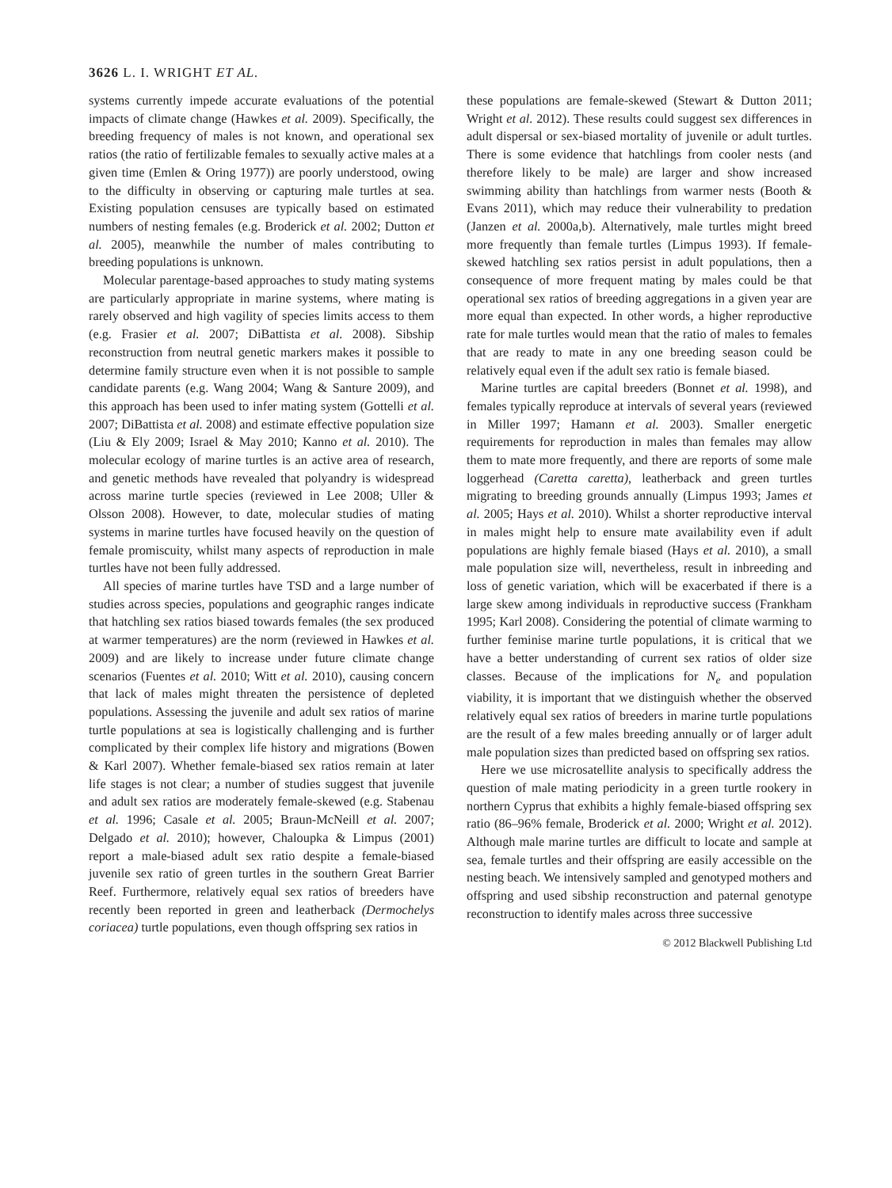3626 L. I. WRIGHT ET AL.
systems currently impede accurate evaluations of the potential impacts of climate change (Hawkes et al. 2009). Specifically, the breeding frequency of males is not known, and operational sex ratios (the ratio of fertilizable females to sexually active males at a given time (Emlen & Oring 1977)) are poorly understood, owing to the difficulty in observing or capturing male turtles at sea. Existing population censuses are typically based on estimated numbers of nesting females (e.g. Broderick et al. 2002; Dutton et al. 2005), meanwhile the number of males contributing to breeding populations is unknown.
Molecular parentage-based approaches to study mating systems are particularly appropriate in marine systems, where mating is rarely observed and high vagility of species limits access to them (e.g. Frasier et al. 2007; DiBattista et al. 2008). Sibship reconstruction from neutral genetic markers makes it possible to determine family structure even when it is not possible to sample candidate parents (e.g. Wang 2004; Wang & Santure 2009), and this approach has been used to infer mating system (Gottelli et al. 2007; DiBattista et al. 2008) and estimate effective population size (Liu & Ely 2009; Israel & May 2010; Kanno et al. 2010). The molecular ecology of marine turtles is an active area of research, and genetic methods have revealed that polyandry is widespread across marine turtle species (reviewed in Lee 2008; Uller & Olsson 2008). However, to date, molecular studies of mating systems in marine turtles have focused heavily on the question of female promiscuity, whilst many aspects of reproduction in male turtles have not been fully addressed.
All species of marine turtles have TSD and a large number of studies across species, populations and geographic ranges indicate that hatchling sex ratios biased towards females (the sex produced at warmer temperatures) are the norm (reviewed in Hawkes et al. 2009) and are likely to increase under future climate change scenarios (Fuentes et al. 2010; Witt et al. 2010), causing concern that lack of males might threaten the persistence of depleted populations. Assessing the juvenile and adult sex ratios of marine turtle populations at sea is logistically challenging and is further complicated by their complex life history and migrations (Bowen & Karl 2007). Whether female-biased sex ratios remain at later life stages is not clear; a number of studies suggest that juvenile and adult sex ratios are moderately female-skewed (e.g. Stabenau et al. 1996; Casale et al. 2005; Braun-McNeill et al. 2007; Delgado et al. 2010); however, Chaloupka & Limpus (2001) report a male-biased adult sex ratio despite a female-biased juvenile sex ratio of green turtles in the southern Great Barrier Reef. Furthermore, relatively equal sex ratios of breeders have recently been reported in green and leatherback (Dermochelys coriacea) turtle populations, even though offspring sex ratios in
these populations are female-skewed (Stewart & Dutton 2011; Wright et al. 2012). These results could suggest sex differences in adult dispersal or sex-biased mortality of juvenile or adult turtles. There is some evidence that hatchlings from cooler nests (and therefore likely to be male) are larger and show increased swimming ability than hatchlings from warmer nests (Booth & Evans 2011), which may reduce their vulnerability to predation (Janzen et al. 2000a,b). Alternatively, male turtles might breed more frequently than female turtles (Limpus 1993). If female-skewed hatchling sex ratios persist in adult populations, then a consequence of more frequent mating by males could be that operational sex ratios of breeding aggregations in a given year are more equal than expected. In other words, a higher reproductive rate for male turtles would mean that the ratio of males to females that are ready to mate in any one breeding season could be relatively equal even if the adult sex ratio is female biased.
Marine turtles are capital breeders (Bonnet et al. 1998), and females typically reproduce at intervals of several years (reviewed in Miller 1997; Hamann et al. 2003). Smaller energetic requirements for reproduction in males than females may allow them to mate more frequently, and there are reports of some male loggerhead (Caretta caretta), leatherback and green turtles migrating to breeding grounds annually (Limpus 1993; James et al. 2005; Hays et al. 2010). Whilst a shorter reproductive interval in males might help to ensure mate availability even if adult populations are highly female biased (Hays et al. 2010), a small male population size will, nevertheless, result in inbreeding and loss of genetic variation, which will be exacerbated if there is a large skew among individuals in reproductive success (Frankham 1995; Karl 2008). Considering the potential of climate warming to further feminise marine turtle populations, it is critical that we have a better understanding of current sex ratios of older size classes. Because of the implications for N<sub>e</sub> and population viability, it is important that we distinguish whether the observed relatively equal sex ratios of breeders in marine turtle populations are the result of a few males breeding annually or of larger adult male population sizes than predicted based on offspring sex ratios.
Here we use microsatellite analysis to specifically address the question of male mating periodicity in a green turtle rookery in northern Cyprus that exhibits a highly female-biased offspring sex ratio (86–96% female, Broderick et al. 2000; Wright et al. 2012). Although male marine turtles are difficult to locate and sample at sea, female turtles and their offspring are easily accessible on the nesting beach. We intensively sampled and genotyped mothers and offspring and used sibship reconstruction and paternal genotype reconstruction to identify males across three successive
© 2012 Blackwell Publishing Ltd